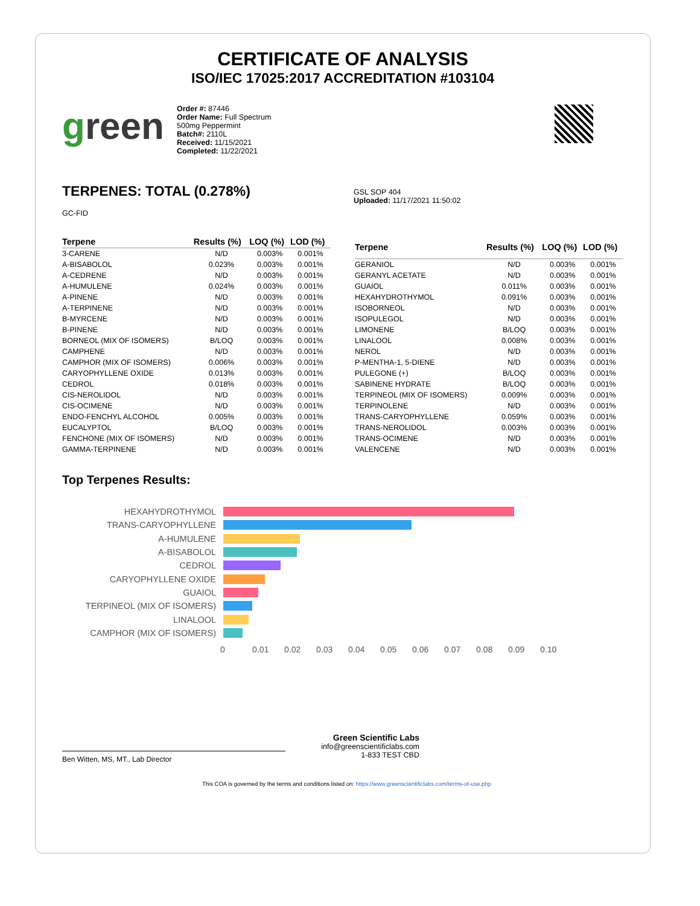CERTIFICATE OF ANALYSIS
ISO/IEC 17025:2017 ACCREDITATION #103104
green
Order #: 87446
Order Name: Full Spectrum
500mg Peppermint
Batch#: 2110L
Received: 11/15/2021
Completed: 11/22/2021
TERPENES: TOTAL (0.278%)
GC-FID
GSL SOP 404
Uploaded: 11/17/2021 11:50:02
| Terpene | Results (%) | LOQ (%) | LOD (%) |
| --- | --- | --- | --- |
| 3-CARENE | N/D | 0.003% | 0.001% |
| A-BISABOLOL | 0.023% | 0.003% | 0.001% |
| A-CEDRENE | N/D | 0.003% | 0.001% |
| A-HUMULENE | 0.024% | 0.003% | 0.001% |
| A-PINENE | N/D | 0.003% | 0.001% |
| A-TERPINENE | N/D | 0.003% | 0.001% |
| B-MYRCENE | N/D | 0.003% | 0.001% |
| B-PINENE | N/D | 0.003% | 0.001% |
| BORNEOL (MIX OF ISOMERS) | B/LOQ | 0.003% | 0.001% |
| CAMPHENE | N/D | 0.003% | 0.001% |
| CAMPHOR (MIX OF ISOMERS) | 0.006% | 0.003% | 0.001% |
| CARYOPHYLLENE OXIDE | 0.013% | 0.003% | 0.001% |
| CEDROL | 0.018% | 0.003% | 0.001% |
| CIS-NEROLIDOL | N/D | 0.003% | 0.001% |
| CIS-OCIMENE | N/D | 0.003% | 0.001% |
| ENDO-FENCHYL ALCOHOL | 0.005% | 0.003% | 0.001% |
| EUCALYPTOL | B/LOQ | 0.003% | 0.001% |
| FENCHONE (MIX OF ISOMERS) | N/D | 0.003% | 0.001% |
| GAMMA-TERPINENE | N/D | 0.003% | 0.001% |
| Terpene | Results (%) | LOQ (%) | LOD (%) |
| --- | --- | --- | --- |
| GERANIOL | N/D | 0.003% | 0.001% |
| GERANYL ACETATE | N/D | 0.003% | 0.001% |
| GUAIOL | 0.011% | 0.003% | 0.001% |
| HEXAHYDROTHYMOL | 0.091% | 0.003% | 0.001% |
| ISOBORNEOL | N/D | 0.003% | 0.001% |
| ISOPULEGOL | N/D | 0.003% | 0.001% |
| LIMONENE | B/LOQ | 0.003% | 0.001% |
| LINALOOL | 0.008% | 0.003% | 0.001% |
| NEROL | N/D | 0.003% | 0.001% |
| P-MENTHA-1, 5-DIENE | N/D | 0.003% | 0.001% |
| PULEGONE (+) | B/LOQ | 0.003% | 0.001% |
| SABINENE HYDRATE | B/LOQ | 0.003% | 0.001% |
| TERPINEOL (MIX OF ISOMERS) | 0.009% | 0.003% | 0.001% |
| TERPINOLENE | N/D | 0.003% | 0.001% |
| TRANS-CARYOPHYLLENE | 0.059% | 0.003% | 0.001% |
| TRANS-NEROLIDOL | 0.003% | 0.003% | 0.001% |
| TRANS-OCIMENE | N/D | 0.003% | 0.001% |
| VALENCENE | N/D | 0.003% | 0.001% |
Top Terpenes Results:
HEXAHYDROTHYMOL
TRANS-CARYOPHYLLENE
A-HUMULENE
A-BISABOLOL
CEDROL
CARYOPHYLLENE OXIDE
GUAIOL
TERPINEOL (MIX OF ISOMERS)
LINALOOL
CAMPHOR (MIX OF ISOMERS)
0 0.01 0.02 0.03 0.04 0.05 0.06 0.07 0.08 0.09 0.10
Ben Witten, MS, MT., Lab Director
Green Scientific Labs
info@greenscientificlabs.com
1-833 TEST CBD
This COA is governed by the terms and conditions listed on: https://www.greenscientificlabs.com/terms-of-use.php